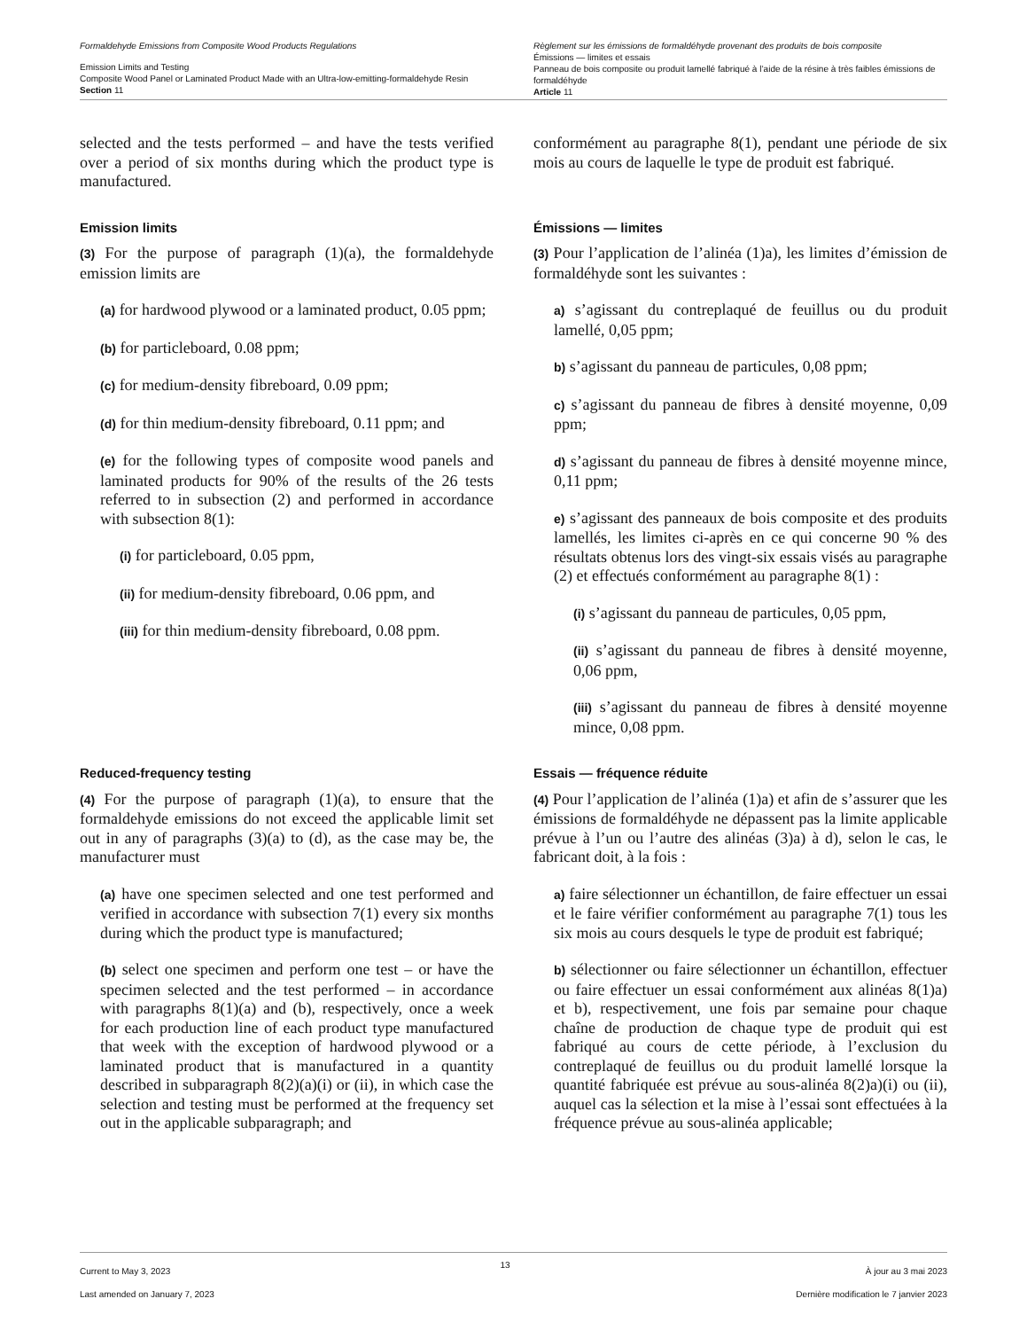Formaldehyde Emissions from Composite Wood Products Regulations
Emission Limits and Testing
Composite Wood Panel or Laminated Product Made with an Ultra-low-emitting-formaldehyde Resin
Section 11
Règlement sur les émissions de formaldéhyde provenant des produits de bois composite
Émissions — limites et essais
Panneau de bois composite ou produit lamellé fabriqué à l’aide de la résine à très faibles émissions de formaldéhyde
Article 11
selected and the tests performed – and have the tests verified over a period of six months during which the product type is manufactured.
conformément au paragraphe 8(1), pendant une période de six mois au cours de laquelle le type de produit est fabriqué.
Emission limits
(3) For the purpose of paragraph (1)(a), the formaldehyde emission limits are
(a) for hardwood plywood or a laminated product, 0.05 ppm;
(b) for particleboard, 0.08 ppm;
(c) for medium-density fibreboard, 0.09 ppm;
(d) for thin medium-density fibreboard, 0.11 ppm; and
(e) for the following types of composite wood panels and laminated products for 90% of the results of the 26 tests referred to in subsection (2) and performed in accordance with subsection 8(1):
(i) for particleboard, 0.05 ppm,
(ii) for medium-density fibreboard, 0.06 ppm, and
(iii) for thin medium-density fibreboard, 0.08 ppm.
Émissions — limites
(3) Pour l’application de l’alinéa (1)a), les limites d’émission de formaldéhyde sont les suivantes :
a) s’agissant du contreplaqué de feuillus ou du produit lamellé, 0,05 ppm;
b) s’agissant du panneau de particules, 0,08 ppm;
c) s’agissant du panneau de fibres à densité moyenne, 0,09 ppm;
d) s’agissant du panneau de fibres à densité moyenne mince, 0,11 ppm;
e) s’agissant des panneaux de bois composite et des produits lamellés, les limites ci-après en ce qui concerne 90 % des résultats obtenus lors des vingt-six essais visés au paragraphe (2) et effectués conformément au paragraphe 8(1) :
(i) s’agissant du panneau de particules, 0,05 ppm,
(ii) s’agissant du panneau de fibres à densité moyenne, 0,06 ppm,
(iii) s’agissant du panneau de fibres à densité moyenne mince, 0,08 ppm.
Reduced-frequency testing
(4) For the purpose of paragraph (1)(a), to ensure that the formaldehyde emissions do not exceed the applicable limit set out in any of paragraphs (3)(a) to (d), as the case may be, the manufacturer must
(a) have one specimen selected and one test performed and verified in accordance with subsection 7(1) every six months during which the product type is manufactured;
(b) select one specimen and perform one test – or have the specimen selected and the test performed – in accordance with paragraphs 8(1)(a) and (b), respectively, once a week for each production line of each product type manufactured that week with the exception of hardwood plywood or a laminated product that is manufactured in a quantity described in subparagraph 8(2)(a)(i) or (ii), in which case the selection and testing must be performed at the frequency set out in the applicable subparagraph; and
Essais — fréquence réduite
(4) Pour l’application de l’alinéa (1)a) et afin de s’assurer que les émissions de formaldéhyde ne dépassent pas la limite applicable prévue à l’un ou l’autre des alinéas (3)a) à d), selon le cas, le fabricant doit, à la fois :
a) faire sélectionner un échantillon, de faire effectuer un essai et le faire vérifier conformément au paragraphe 7(1) tous les six mois au cours desquels le type de produit est fabriqué;
b) sélectionner ou faire sélectionner un échantillon, effectuer ou faire effectuer un essai conformément aux alinéas 8(1)a) et b), respectivement, une fois par semaine pour chaque chaîne de production de chaque type de produit qui est fabriqué au cours de cette période, à l’exclusion du contreplaqué de feuillus ou du produit lamellé lorsque la quantité fabriquée est prévue au sous-alinéa 8(2)a)(i) ou (ii), auquel cas la sélection et la mise à l’essai sont effectuées à la fréquence prévue au sous-alinéa applicable;
Current to May 3, 2023
Last amended on January 7, 2023
13
À jour au 3 mai 2023
Dernière modification le 7 janvier 2023